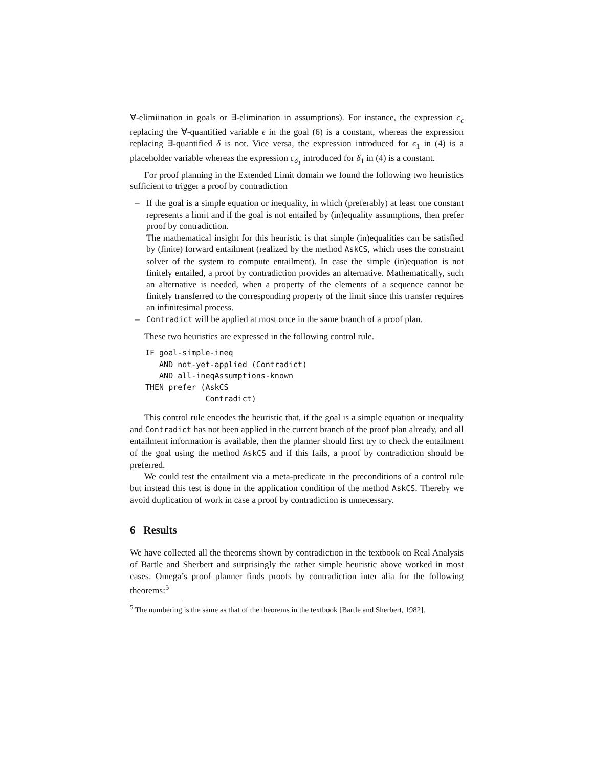∀-elimiination in goals or ∃-elimination in assumptions). For instance, the expression c<sub>ϵ</sub> replacing the ∀-quantified variable ϵ in the goal (6) is a constant, whereas the expression replacing ∃-quantified δ is not. Vice versa, the expression introduced for ϵ<sub>1</sub> in (4) is a placeholder variable whereas the expression c<sub>δ<sub>1</sub></sub> introduced for δ<sub>1</sub> in (4) is a constant.
For proof planning in the Extended Limit domain we found the following two heuristics sufficient to trigger a proof by contradiction
– If the goal is a simple equation or inequality, in which (preferably) at least one constant represents a limit and if the goal is not entailed by (in)equality assumptions, then prefer proof by contradiction.
The mathematical insight for this heuristic is that simple (in)equalities can be satisfied by (finite) forward entailment (realized by the method AskCS, which uses the constraint solver of the system to compute entailment). In case the simple (in)equation is not finitely entailed, a proof by contradiction provides an alternative. Mathematically, such an alternative is needed, when a property of the elements of a sequence cannot be finitely transferred to the corresponding property of the limit since this transfer requires an infinitesimal process.
– Contradict will be applied at most once in the same branch of a proof plan.
These two heuristics are expressed in the following control rule.
IF goal-simple-ineq
   AND not-yet-applied (Contradict)
   AND all-ineqAssumptions-known
THEN prefer (AskCS
             Contradict)
This control rule encodes the heuristic that, if the goal is a simple equation or inequality and Contradict has not been applied in the current branch of the proof plan already, and all entailment information is available, then the planner should first try to check the entailment of the goal using the method AskCS and if this fails, a proof by contradiction should be preferred.
We could test the entailment via a meta-predicate in the preconditions of a control rule but instead this test is done in the application condition of the method AskCS. Thereby we avoid duplication of work in case a proof by contradiction is unnecessary.
6 Results
We have collected all the theorems shown by contradiction in the textbook on Real Analysis of Bartle and Sherbert and surprisingly the rather simple heuristic above worked in most cases. Omega’s proof planner finds proofs by contradiction inter alia for the following theorems:<sup>5</sup>
<sup>5</sup> The numbering is the same as that of the theorems in the textbook [Bartle and Sherbert, 1982].